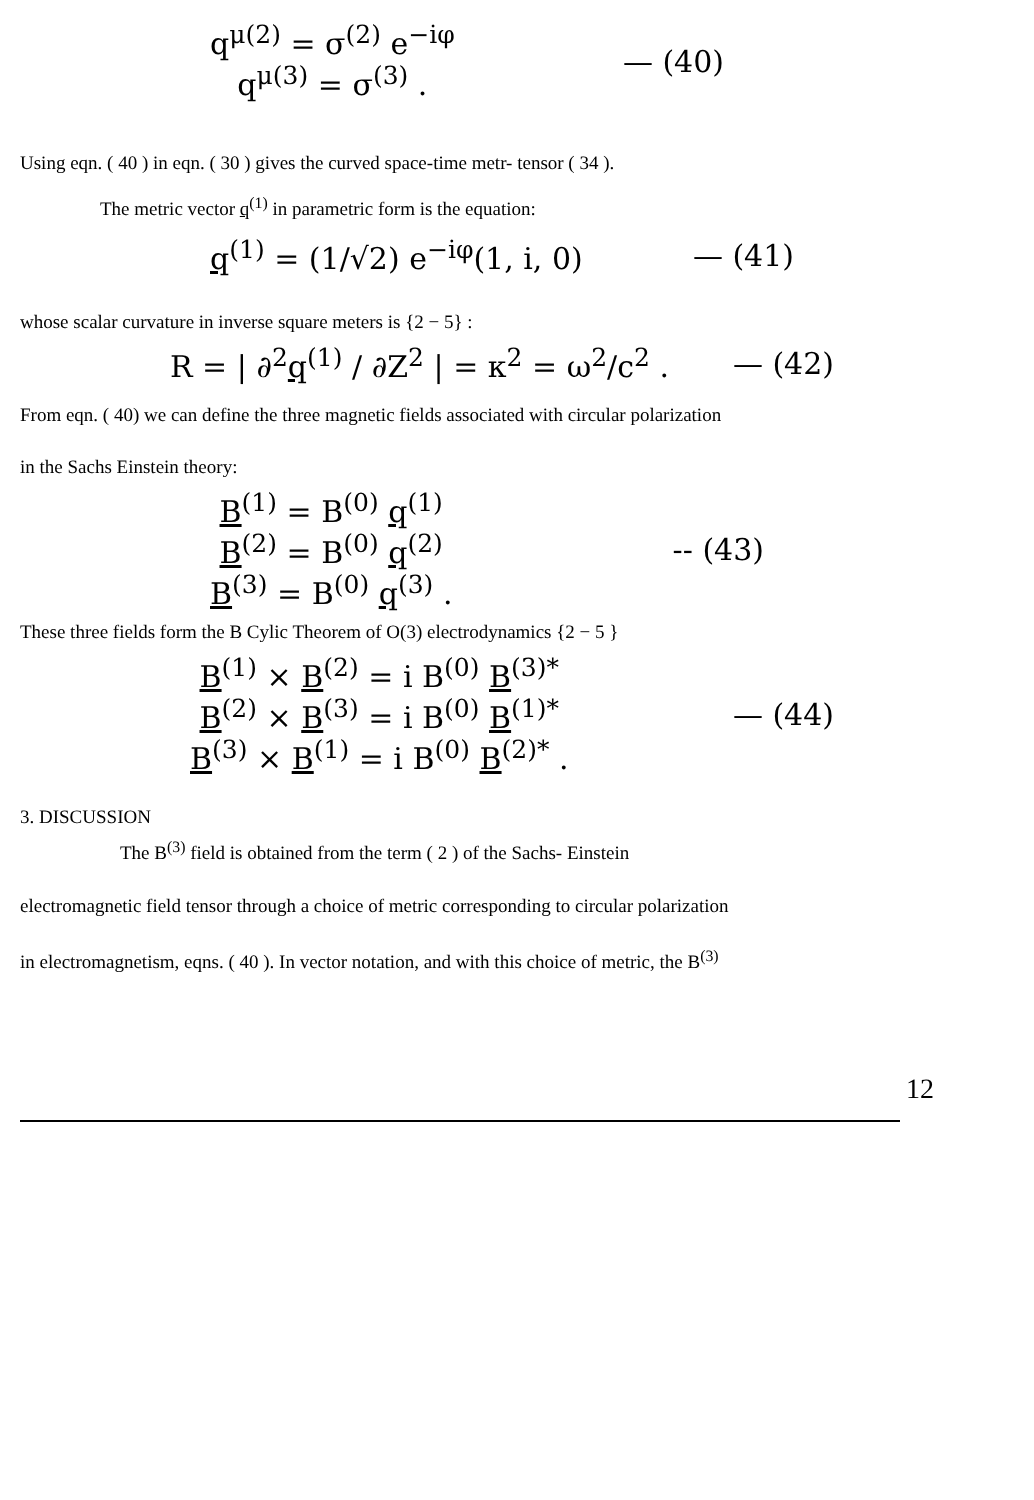q<sup>μ(2)</sup> = σ<sup>(2)</sup> e<sup>−iφ</sup>
q<sup>μ(3)</sup> = σ<sup>(3)</sup> .
— (40)
Using eqn. ( 40 ) in eqn. ( 30 ) gives the curved space-time metr- tensor ( 34 ).
The metric vector q<sup>(1)</sup> in parametric form is the equation:
q<sup>(1)</sup> = (1/√2) e<sup>−iφ</sup>(1, i, 0) — (41)
whose scalar curvature in inverse square meters is {2 − 5} :
R = | ∂<sup>2</sup>q<sup>(1)</sup> / ∂Z<sup>2</sup> | = κ<sup>2</sup> = ω<sup>2</sup>/c<sup>2</sup> .
— (42)
From eqn. ( 40) we can define the three magnetic fields associated with circular polarization
in the Sachs Einstein theory:
B<sup>(1)</sup> = B<sup>(0)</sup> q<sup>(1)</sup>
B<sup>(2)</sup> = B<sup>(0)</sup> q<sup>(2)</sup>
B<sup>(3)</sup> = B<sup>(0)</sup> q<sup>(3)</sup> .
-- (43)
These three fields form the B Cylic Theorem of O(3) electrodynamics {2 − 5 }
B<sup>(1)</sup> × B<sup>(2)</sup> = i B<sup>(0)</sup> B<sup>(3)*</sup>
B<sup>(2)</sup> × B<sup>(3)</sup> = i B<sup>(0)</sup> B<sup>(1)*</sup>
B<sup>(3)</sup> × B<sup>(1)</sup> = i B<sup>(0)</sup> B<sup>(2)*</sup> .
— (44)
3. DISCUSSION
The B<sup>(3)</sup> field is obtained from the term ( 2 ) of the Sachs- Einstein
electromagnetic field tensor through a choice of metric corresponding to circular polarization
in electromagnetism, eqns. ( 40 ). In vector notation, and with this choice of metric, the B<sup>(3)</sup>
12